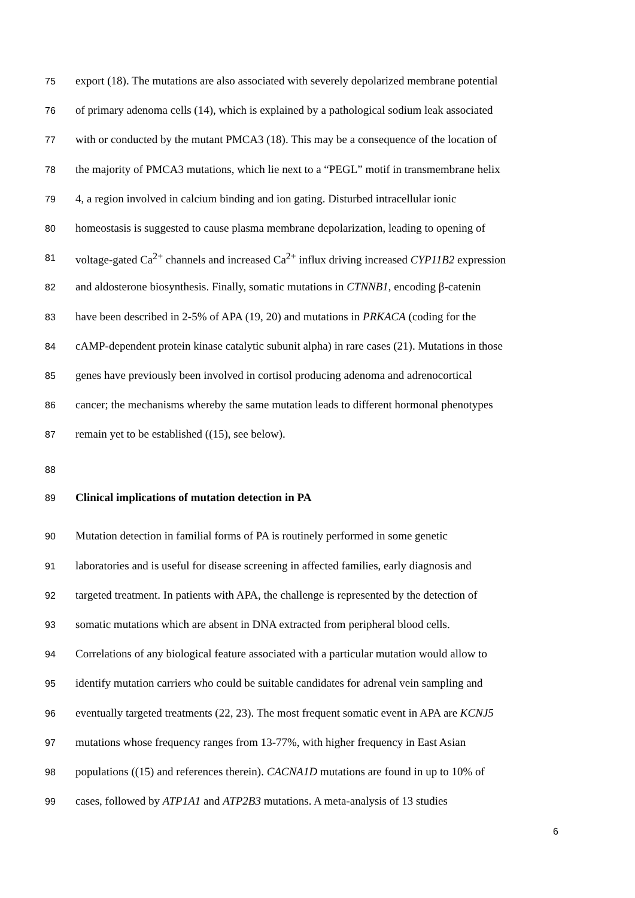75 export (18). The mutations are also associated with severely depolarized membrane potential
76 of primary adenoma cells (14), which is explained by a pathological sodium leak associated
77 with or conducted by the mutant PMCA3 (18). This may be a consequence of the location of
78 the majority of PMCA3 mutations, which lie next to a “PEGL” motif in transmembrane helix
79 4, a region involved in calcium binding and ion gating. Disturbed intracellular ionic
80 homeostasis is suggested to cause plasma membrane depolarization, leading to opening of
81 voltage-gated Ca<sup>2+</sup> channels and increased Ca<sup>2+</sup> influx driving increased CYP11B2 expression
82 and aldosterone biosynthesis. Finally, somatic mutations in CTNNB1, encoding β-catenin
83 have been described in 2-5% of APA (19, 20) and mutations in PRKACA (coding for the
84 cAMP-dependent protein kinase catalytic subunit alpha) in rare cases (21). Mutations in those
85 genes have previously been involved in cortisol producing adenoma and adrenocortical
86 cancer; the mechanisms whereby the same mutation leads to different hormonal phenotypes
87 remain yet to be established ((15), see below).
88
89 Clinical implications of mutation detection in PA
90 Mutation detection in familial forms of PA is routinely performed in some genetic
91 laboratories and is useful for disease screening in affected families, early diagnosis and
92 targeted treatment. In patients with APA, the challenge is represented by the detection of
93 somatic mutations which are absent in DNA extracted from peripheral blood cells.
94 Correlations of any biological feature associated with a particular mutation would allow to
95 identify mutation carriers who could be suitable candidates for adrenal vein sampling and
96 eventually targeted treatments (22, 23). The most frequent somatic event in APA are KCNJ5
97 mutations whose frequency ranges from 13-77%, with higher frequency in East Asian
98 populations ((15) and references therein). CACNA1D mutations are found in up to 10% of
99 cases, followed by ATP1A1 and ATP2B3 mutations. A meta-analysis of 13 studies
6